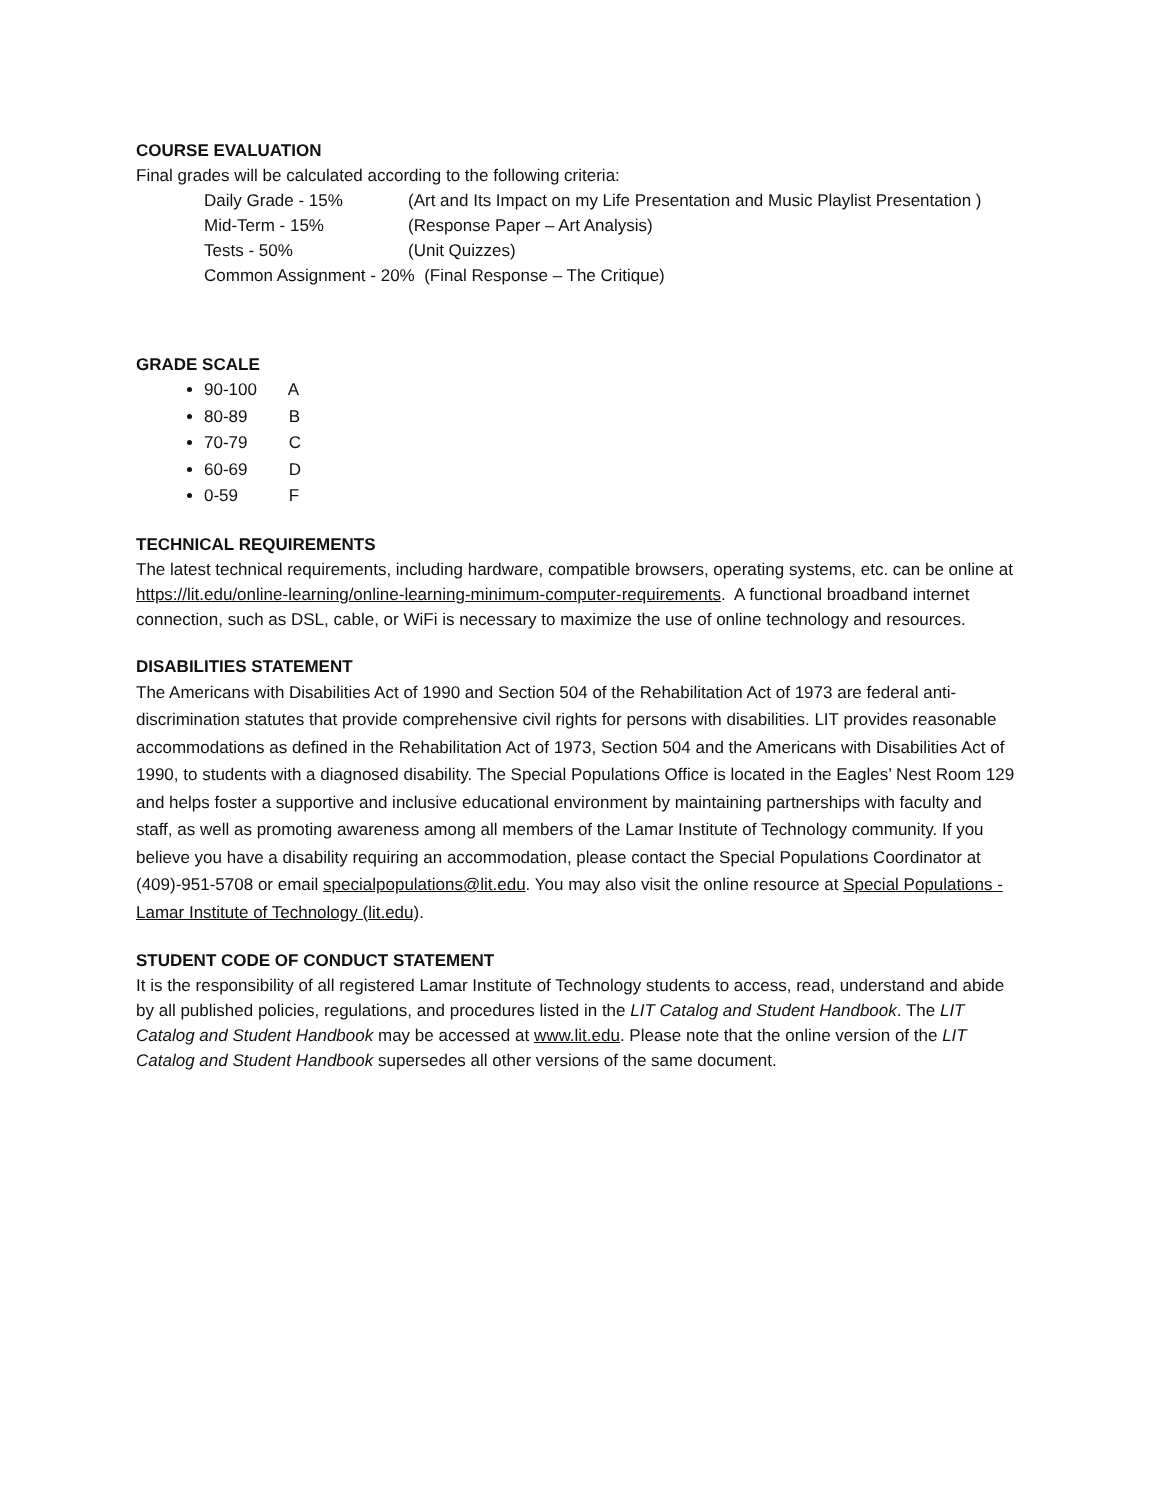COURSE EVALUATION
Final grades will be calculated according to the following criteria:
Daily Grade - 15% (Art and Its Impact on my Life Presentation and Music Playlist Presentation )
Mid-Term - 15% (Response Paper – Art Analysis)
Tests - 50% (Unit Quizzes)
Common Assignment - 20% (Final Response – The Critique)
GRADE SCALE
90-100 A
80-89 B
70-79 C
60-69 D
0-59 F
TECHNICAL REQUIREMENTS
The latest technical requirements, including hardware, compatible browsers, operating systems, etc. can be online at https://lit.edu/online-learning/online-learning-minimum-computer-requirements. A functional broadband internet connection, such as DSL, cable, or WiFi is necessary to maximize the use of online technology and resources.
DISABILITIES STATEMENT
The Americans with Disabilities Act of 1990 and Section 504 of the Rehabilitation Act of 1973 are federal anti-discrimination statutes that provide comprehensive civil rights for persons with disabilities. LIT provides reasonable accommodations as defined in the Rehabilitation Act of 1973, Section 504 and the Americans with Disabilities Act of 1990, to students with a diagnosed disability. The Special Populations Office is located in the Eagles’ Nest Room 129 and helps foster a supportive and inclusive educational environment by maintaining partnerships with faculty and staff, as well as promoting awareness among all members of the Lamar Institute of Technology community. If you believe you have a disability requiring an accommodation, please contact the Special Populations Coordinator at (409)-951-5708 or email specialpopulations@lit.edu. You may also visit the online resource at Special Populations - Lamar Institute of Technology (lit.edu).
STUDENT CODE OF CONDUCT STATEMENT
It is the responsibility of all registered Lamar Institute of Technology students to access, read, understand and abide by all published policies, regulations, and procedures listed in the LIT Catalog and Student Handbook. The LIT Catalog and Student Handbook may be accessed at www.lit.edu. Please note that the online version of the LIT Catalog and Student Handbook supersedes all other versions of the same document.